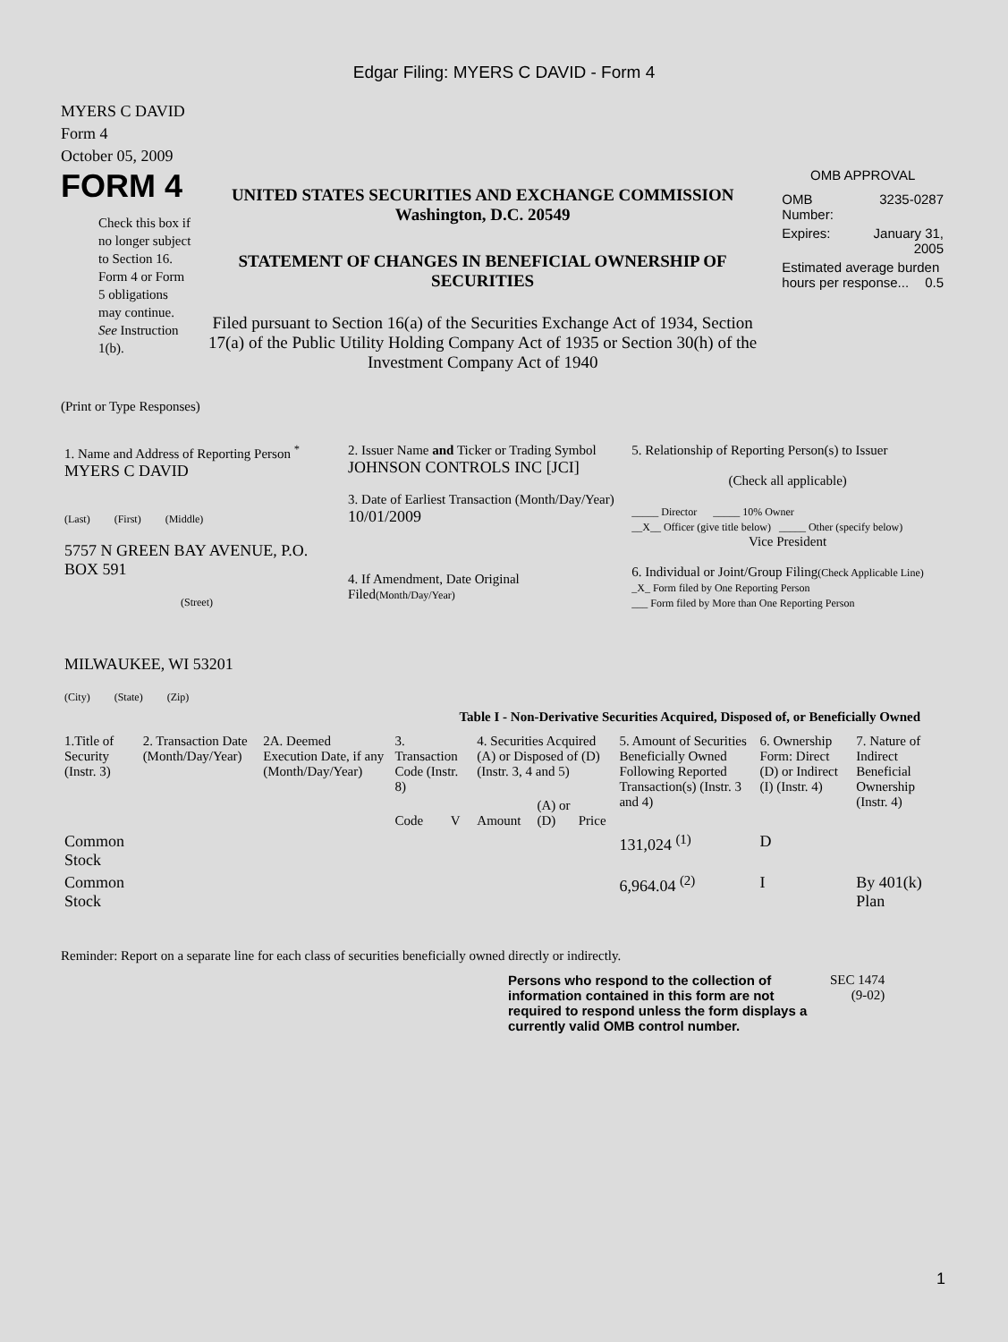Edgar Filing: MYERS C DAVID - Form 4
MYERS C DAVID
Form 4
October 05, 2009
FORM 4
Check this box if no longer subject to Section 16. Form 4 or Form 5 obligations may continue. See Instruction 1(b).
UNITED STATES SECURITIES AND EXCHANGE COMMISSION
Washington, D.C. 20549
STATEMENT OF CHANGES IN BENEFICIAL OWNERSHIP OF SECURITIES
Filed pursuant to Section 16(a) of the Securities Exchange Act of 1934, Section 17(a) of the Public Utility Holding Company Act of 1935 or Section 30(h) of the Investment Company Act of 1940
OMB APPROVAL
| OMB Number: | 3235-0287 |
| Expires: | January 31, 2005 |
| Estimated average burden hours per response... 0.5 | |
(Print or Type Responses)
| 1. Name and Address of Reporting Person <sup>*</sup> MYERS C DAVID (Last) (First) (Middle) 5757 N GREEN BAY AVENUE, P.O. BOX 591 (Street) MILWAUKEE, WI 53201 (City) (State) (Zip) | 2. Issuer Name and Ticker or Trading Symbol JOHNSON CONTROLS INC [JCI] 3. Date of Earliest Transaction (Month/Day/Year) 10/01/2009 4. If Amendment, Date Original Filed (Month/Day/Year) | 5. Relationship of Reporting Person(s) to Issuer (Check all applicable) _____ Director _____ 10% Owner __X__ Officer (give title below) _____ Other (specify below) Vice President 6. Individual or Joint/Group Filing (Check Applicable Line) _X_ Form filed by One Reporting Person ___ Form filed by More than One Reporting Person |
Table I - Non-Derivative Securities Acquired, Disposed of, or Beneficially Owned
| 1.Title of Security (Instr. 3) | 2. Transaction Date (Month/Day/Year) | 2A. Deemed Execution Date, if any (Month/Day/Year) | 3. Transaction Code (Instr. 8) | | 4. Securities Acquired (A) or Disposed of (D) (Instr. 3, 4 and 5) | | | 5. Amount of Securities Beneficially Owned Following Reported Transaction(s) (Instr. 3 and 4) | 6. Ownership Form: Direct (D) or Indirect (I) (Instr. 4) | 7. Nature of Indirect Beneficial Ownership (Instr. 4) |
| --- | --- | --- | --- | --- | --- | --- | --- | --- | --- | --- |
| | | | Code | V | Amount | (A) or (D) | Price | | | |
| Common Stock | | | | | | | | 131,024 <sup>(1)</sup> | D | |
| Common Stock | | | | | | | | 6,964.04 <sup>(2)</sup> | I | By 401(k) Plan |
Reminder: Report on a separate line for each class of securities beneficially owned directly or indirectly.
Persons who respond to the collection of information contained in this form are not required to respond unless the form displays a currently valid OMB control number.
SEC 1474
(9-02)
1